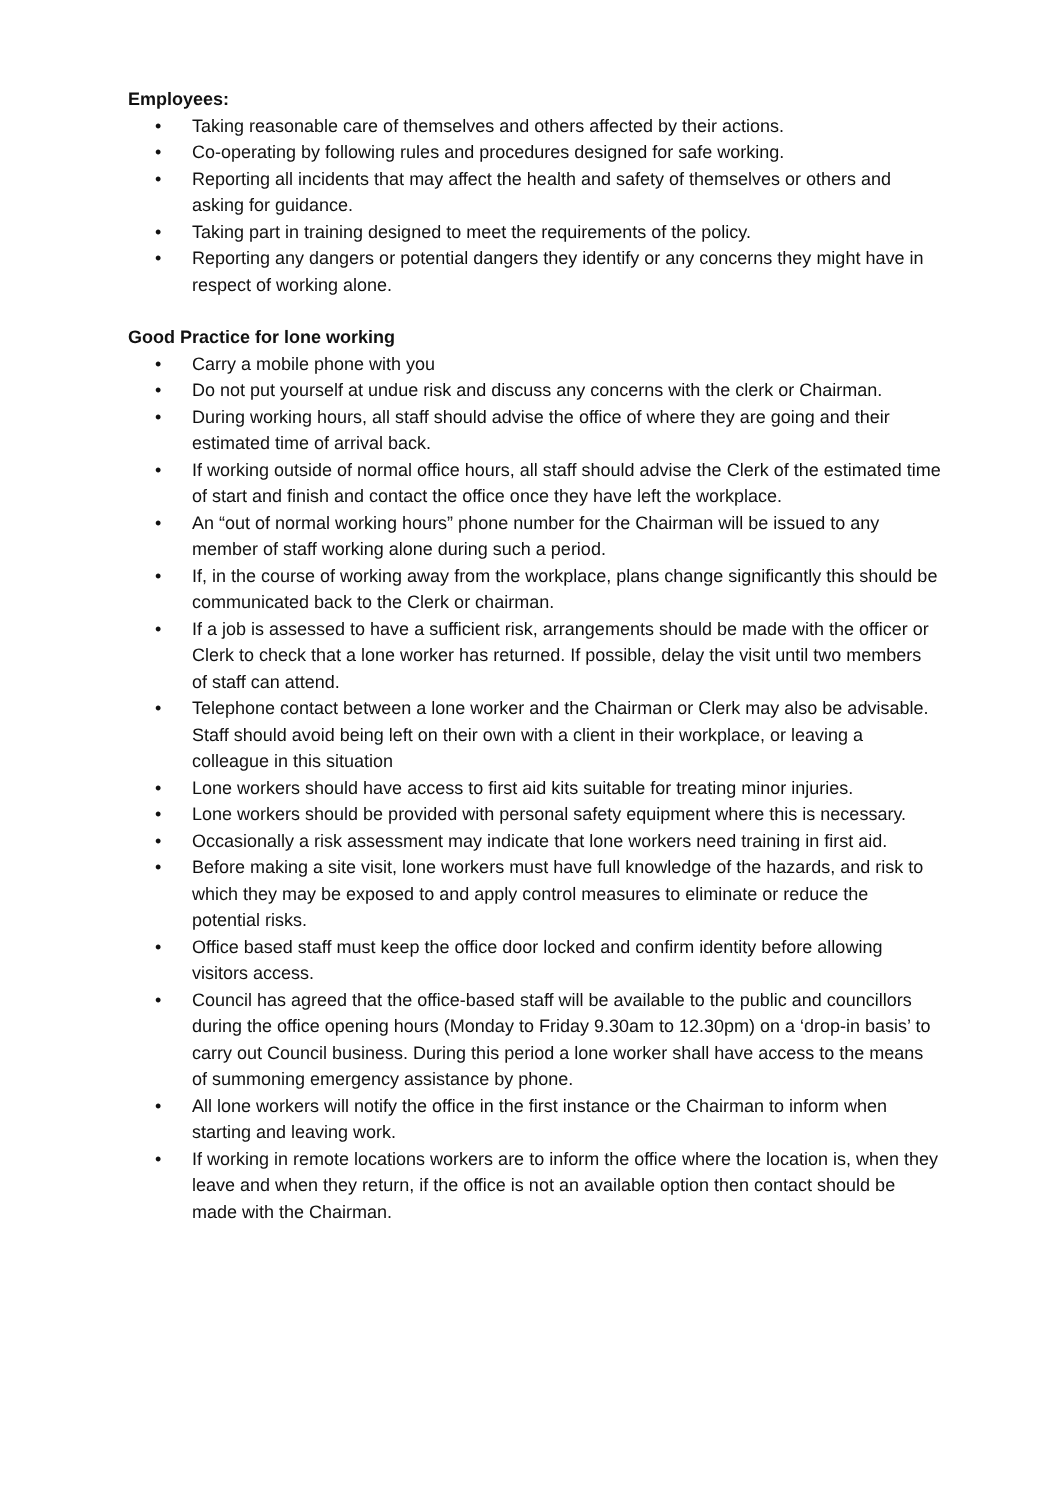Employees:
• Taking reasonable care of themselves and others affected by their actions.
• Co-operating by following rules and procedures designed for safe working.
• Reporting all incidents that may affect the health and safety of themselves or others and asking for guidance.
• Taking part in training designed to meet the requirements of the policy.
• Reporting any dangers or potential dangers they identify or any concerns they might have in respect of working alone.
Good Practice for lone working
• Carry a mobile phone with you
• Do not put yourself at undue risk and discuss any concerns with the clerk or Chairman.
• During working hours, all staff should advise the office of where they are going and their estimated time of arrival back.
• If working outside of normal office hours, all staff should advise the Clerk of the estimated time of start and finish and contact the office once they have left the workplace.
• An “out of normal working hours” phone number for the Chairman will be issued to any member of staff working alone during such a period.
• If, in the course of working away from the workplace, plans change significantly this should be communicated back to the Clerk or chairman.
• If a job is assessed to have a sufficient risk, arrangements should be made with the officer or Clerk to check that a lone worker has returned. If possible, delay the visit until two members of staff can attend.
• Telephone contact between a lone worker and the Chairman or Clerk may also be advisable. Staff should avoid being left on their own with a client in their workplace, or leaving a colleague in this situation
• Lone workers should have access to first aid kits suitable for treating minor injuries.
• Lone workers should be provided with personal safety equipment where this is necessary.
• Occasionally a risk assessment may indicate that lone workers need training in first aid.
• Before making a site visit, lone workers must have full knowledge of the hazards, and risk to which they may be exposed to and apply control measures to eliminate or reduce the potential risks.
• Office based staff must keep the office door locked and confirm identity before allowing visitors access.
• Council has agreed that the office-based staff will be available to the public and councillors during the office opening hours (Monday to Friday 9.30am to 12.30pm) on a ‘drop-in basis’ to carry out Council business. During this period a lone worker shall have access to the means of summoning emergency assistance by phone.
• All lone workers will notify the office in the first instance or the Chairman to inform when starting and leaving work.
• If working in remote locations workers are to inform the office where the location is, when they leave and when they return, if the office is not an available option then contact should be made with the Chairman.